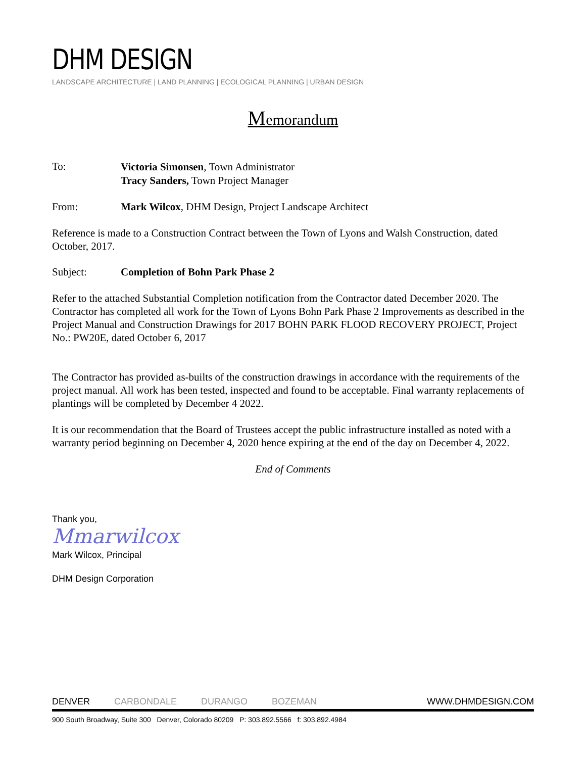DHM DESIGN
LANDSCAPE ARCHITECTURE | LAND PLANNING | ECOLOGICAL PLANNING | URBAN DESIGN
Memorandum
To:
Victoria Simonsen, Town Administrator
Tracy Sanders, Town Project Manager
From: Mark Wilcox, DHM Design, Project Landscape Architect
Reference is made to a Construction Contract between the Town of Lyons and Walsh Construction, dated October, 2017.
Subject: Completion of Bohn Park Phase 2
Refer to the attached Substantial Completion notification from the Contractor dated December 2020. The Contractor has completed all work for the Town of Lyons Bohn Park Phase 2 Improvements as described in the Project Manual and Construction Drawings for 2017 BOHN PARK FLOOD RECOVERY PROJECT, Project No.: PW20E, dated October 6, 2017
The Contractor has provided as-builts of the construction drawings in accordance with the requirements of the project manual. All work has been tested, inspected and found to be acceptable. Final warranty replacements of plantings will be completed by December 4 2022.
It is our recommendation that the Board of Trustees accept the public infrastructure installed as noted with a warranty period beginning on December 4, 2020 hence expiring at the end of the day on December 4, 2022.
End of Comments
Thank you,
Mmarwilcox
Mark Wilcox, Principal
DHM Design Corporation
DENVER CARBONDALE DURANGO BOZEMAN WWW.DHMDESIGN.COM
900 South Broadway, Suite 300 Denver, Colorado 80209 P: 303.892.5566 f: 303.892.4984